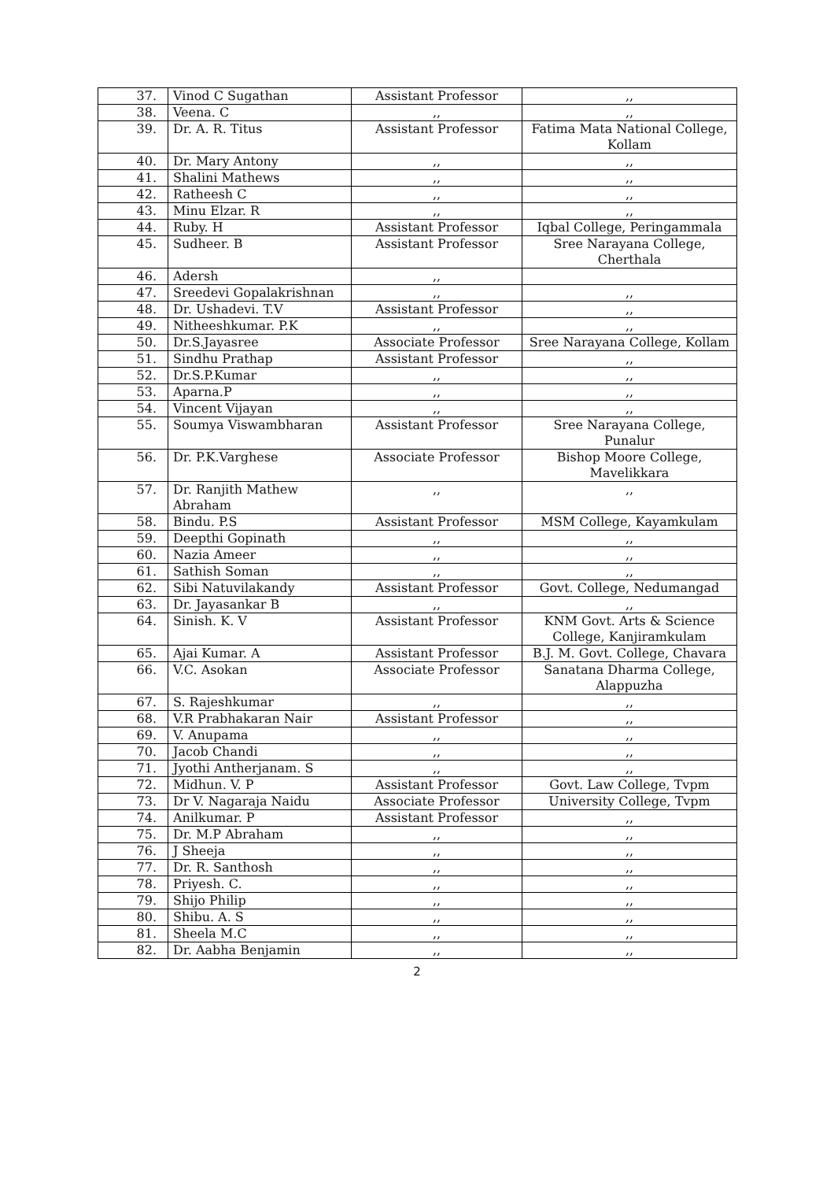| 37. | Vinod C Sugathan | Assistant Professor | ,, |
| 38. | Veena. C | ,, | ,, |
| 39. | Dr. A. R. Titus | Assistant Professor | Fatima Mata National College, Kollam |
| 40. | Dr. Mary Antony | ,, | ,, |
| 41. | Shalini Mathews | ,, | ,, |
| 42. | Ratheesh C | ,, | ,, |
| 43. | Minu Elzar. R | ,, | ,, |
| 44. | Ruby. H | Assistant Professor | Iqbal College, Peringammala |
| 45. | Sudheer. B | Assistant Professor | Sree Narayana College, Cherthala |
| 46. | Adersh | ,, | |
| 47. | Sreedevi Gopalakrishnan | ,, | ,, |
| 48. | Dr. Ushadevi. T.V | Assistant Professor | ,, |
| 49. | Nitheeshkumar. P.K | ,, | ,, |
| 50. | Dr.S.Jayasree | Associate Professor | Sree Narayana College, Kollam |
| 51. | Sindhu Prathap | Assistant Professor | ,, |
| 52. | Dr.S.P.Kumar | ,, | ,, |
| 53. | Aparna.P | ,, | ,, |
| 54. | Vincent Vijayan | ,, | ,, |
| 55. | Soumya Viswambharan | Assistant Professor | Sree Narayana College, Punalur |
| 56. | Dr. P.K.Varghese | Associate Professor | Bishop Moore College, Mavelikkara |
| 57. | Dr. Ranjith Mathew Abraham | ,, | ,, |
| 58. | Bindu. P.S | Assistant Professor | MSM College, Kayamkulam |
| 59. | Deepthi Gopinath | ,, | ,, |
| 60. | Nazia Ameer | ,, | ,, |
| 61. | Sathish Soman | ,, | ,, |
| 62. | Sibi Natuvilakandy | Assistant Professor | Govt. College, Nedumangad |
| 63. | Dr. Jayasankar B | ,, | ,, |
| 64. | Sinish. K. V | Assistant Professor | KNM Govt. Arts & Science College, Kanjiramkulam |
| 65. | Ajai Kumar. A | Assistant Professor | B.J. M. Govt. College, Chavara |
| 66. | V.C. Asokan | Associate Professor | Sanatana Dharma College, Alappuzha |
| 67. | S. Rajeshkumar | ,, | ,, |
| 68. | V.R Prabhakaran Nair | Assistant Professor | ,, |
| 69. | V. Anupama | ,, | ,, |
| 70. | Jacob Chandi | ,, | ,, |
| 71. | Jyothi Antherjanam. S | ,, | ,, |
| 72. | Midhun. V. P | Assistant Professor | Govt. Law College, Tvpm |
| 73. | Dr V. Nagaraja Naidu | Associate Professor | University College, Tvpm |
| 74. | Anilkumar. P | Assistant Professor | ,, |
| 75. | Dr. M.P Abraham | ,, | ,, |
| 76. | J Sheeja | ,, | ,, |
| 77. | Dr. R. Santhosh | ,, | ,, |
| 78. | Priyesh. C. | ,, | ,, |
| 79. | Shijo Philip | ,, | ,, |
| 80. | Shibu. A. S | ,, | ,, |
| 81. | Sheela M.C | ,, | ,, |
| 82. | Dr. Aabha Benjamin | ,, | ,, |
2